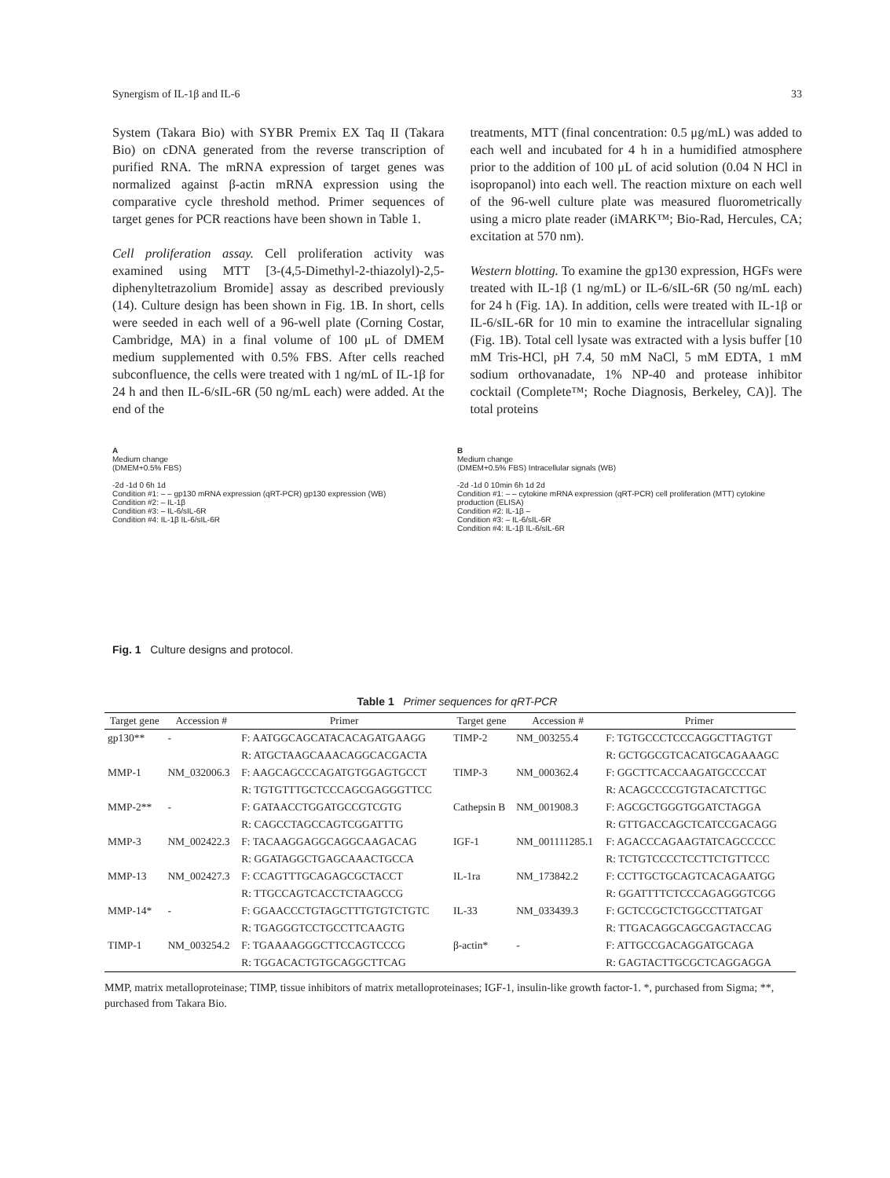Synergism of IL-1β and IL-6 33
System (Takara Bio) with SYBR Premix EX Taq II (Takara Bio) on cDNA generated from the reverse transcription of purified RNA. The mRNA expression of target genes was normalized against β-actin mRNA expression using the comparative cycle threshold method. Primer sequences of target genes for PCR reactions have been shown in Table 1.
Cell proliferation assay. Cell proliferation activity was examined using MTT [3-(4,5-Dimethyl-2-thiazolyl)-2,5-diphenyltetrazolium Bromide] assay as described previously (14). Culture design has been shown in Fig. 1B. In short, cells were seeded in each well of a 96-well plate (Corning Costar, Cambridge, MA) in a final volume of 100 μL of DMEM medium supplemented with 0.5% FBS. After cells reached subconfluence, the cells were treated with 1 ng/mL of IL-1β for 24 h and then IL-6/sIL-6R (50 ng/mL each) were added. At the end of the
treatments, MTT (final concentration: 0.5 μg/mL) was added to each well and incubated for 4 h in a humidified atmosphere prior to the addition of 100 μL of acid solution (0.04 N HCl in isopropanol) into each well. The reaction mixture on each well of the 96-well culture plate was measured fluorometrically using a micro plate reader (iMARK™; Bio-Rad, Hercules, CA; excitation at 570 nm).
Western blotting. To examine the gp130 expression, HGFs were treated with IL-1β (1 ng/mL) or IL-6/sIL-6R (50 ng/mL each) for 24 h (Fig. 1A). In addition, cells were treated with IL-1β or IL-6/sIL-6R for 10 min to examine the intracellular signaling (Fig. 1B). Total cell lysate was extracted with a lysis buffer [10 mM Tris-HCl, pH 7.4, 50 mM NaCl, 5 mM EDTA, 1 mM sodium orthovanadate, 1% NP-40 and protease inhibitor cocktail (Complete™; Roche Diagnosis, Berkeley, CA)]. The total proteins
A
Medium change
(DMEM+0.5% FBS)
-2d -1d 0 6h 1d
Condition #1: – – gp130 mRNA expression (qRT-PCR) gp130 expression (WB)
Condition #2: – IL-1β
Condition #3: – IL-6/sIL-6R
Condition #4: IL-1β IL-6/sIL-6R
B
Medium change
(DMEM+0.5% FBS) Intracellular signals (WB)
-2d -1d 0 10min 6h 1d 2d
Condition #1: – – cytokine mRNA expression (qRT-PCR) cell proliferation (MTT) cytokine production (ELISA)
Condition #2: IL-1β –
Condition #3: – IL-6/sIL-6R
Condition #4: IL-1β IL-6/sIL-6R
Fig. 1 Culture designs and protocol.
Table 1 Primer sequences for qRT-PCR
| Target gene | Accession # | Primer | Target gene | Accession # | Primer |
| --- | --- | --- | --- | --- | --- |
| gp130** | - | F: AATGGCAGCATACACAGATGAAGG | TIMP-2 | NM_003255.4 | F: TGTGCCCTCCCAGGCTTAGTGT |
| | | R: ATGCTAAGCAAACAGGCACGACTA | | | R: GCTGGCGTCACATGCAGAAAGC |
| MMP-1 | NM_032006.3 | F: AAGCAGCCCAGATGTGGAGTGCCT | TIMP-3 | NM_000362.4 | F: GGCTTCACCAAGATGCCCCAT |
| | | R: TGTGTTTGCTCCCAGCGAGGGTTCC | | | R: ACAGCCCCGTGTACATCTTGC |
| MMP-2** | - | F: GATAACCTGGATGCCGTCGTG | Cathepsin B | NM_001908.3 | F: AGCGCTGGGTGGATCTAGGA |
| | | R: CAGCCTAGCCAGTCGGATTTG | | | R: GTTGACCAGCTCATCCGACAGG |
| MMP-3 | NM_002422.3 | F: TACAAGGAGGCAGGCAAGACAG | IGF-1 | NM_001111285.1 | F: AGACCCAGAAGTATCAGCCCCC |
| | | R: GGATAGGCTGAGCAAACTGCCA | | | R: TCTGTCCCCTCCTTCTGTTCCC |
| MMP-13 | NM_002427.3 | F: CCAGTTTGCAGAGCGCTACCT | IL-1ra | NM_173842.2 | F: CCTTGCTGCAGTCACAGAATGG |
| | | R: TTGCCAGTCACCTCTAAGCCG | | | R: GGATTTTCTCCCAGAGGGTCGG |
| MMP-14* | - | F: GGAACCCTGTAGCTTTGTGTCTGTC | IL-33 | NM_033439.3 | F: GCTCCGCTCTGGCCTTATGAT |
| | | R: TGAGGGTCCTGCCTTCAAGTG | | | R: TTGACAGGCAGCGAGTACCAG |
| TIMP-1 | NM_003254.2 | F: TGAAAAGGGCTTCCAGTCCCG | β-actin* | - | F: ATTGCCGACAGGATGCAGA |
| | | R: TGGACACTGTGCAGGCTTCAG | | | R: GAGTACTTGCGCTCAGGAGGA |
MMP, matrix metalloproteinase; TIMP, tissue inhibitors of matrix metalloproteinases; IGF-1, insulin-like growth factor-1. *, purchased from Sigma; **, purchased from Takara Bio.